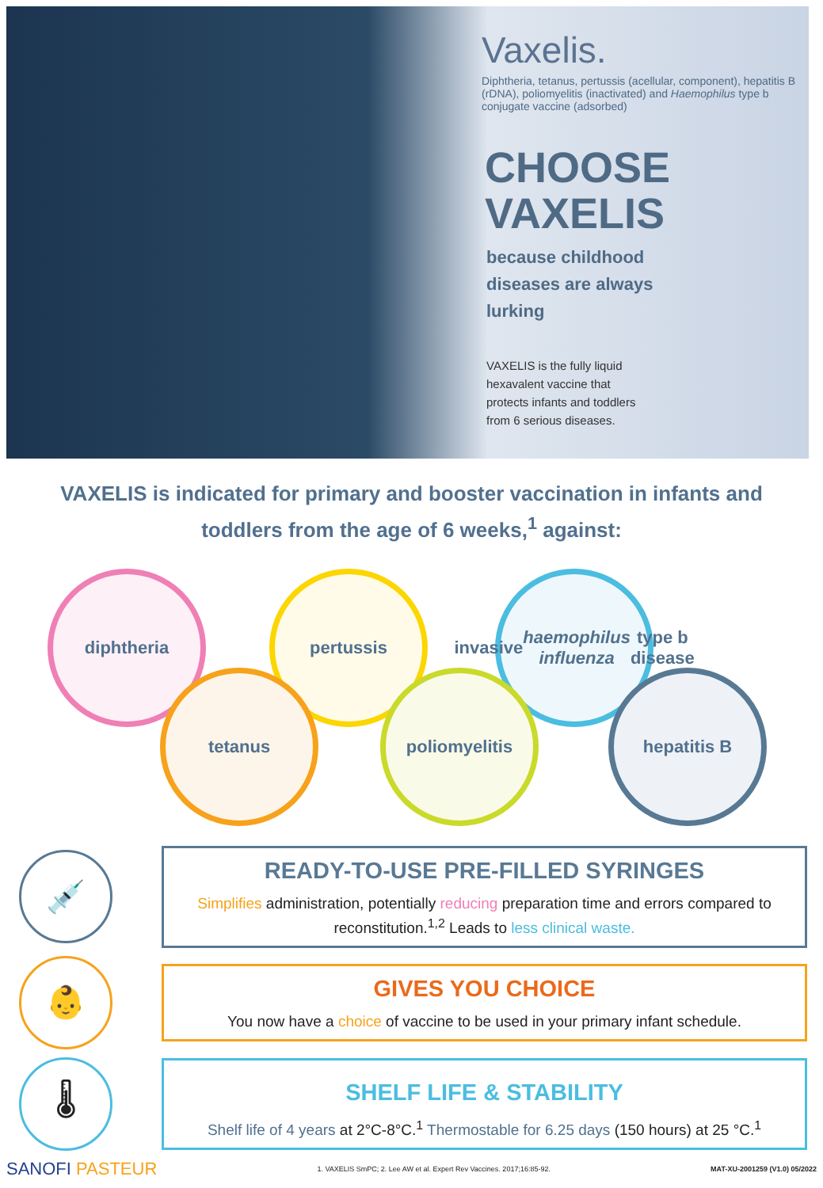Vaxelis.
Diphtheria, tetanus, pertussis (acellular, component), hepatitis B (rDNA), poliomyelitis (inactivated) and Haemophilus type b conjugate vaccine (adsorbed)
CHOOSE
VAXELIS
because childhood
diseases are always
lurking
VAXELIS is the fully liquid
hexavalent vaccine that
protects infants and toddlers
from 6 serious diseases.
VAXELIS is indicated for primary and booster vaccination in infants and toddlers from the age of 6 weeks,<sup>1</sup> against:
diphtheria pertussis
invasive
haemophilus influenza type b disease
tetanus poliomyelitis hepatitis B
💉
READY-TO-USE PRE-FILLED SYRINGES
Simplifies administration, potentially reducing preparation time and errors compared to reconstitution.<sup>1,2</sup> Leads to less clinical waste.
👶
GIVES YOU CHOICE
You now have a choice of vaccine to be used in your primary infant schedule.
🌡
SHELF LIFE & STABILITY
Shelf life of 4 years at 2°C-8°C.<sup>1</sup> Thermostable for 6.25 days (150 hours) at 25 °C.<sup>1</sup>
SANOFI PASTEUR 1. VAXELIS SmPC; 2. Lee AW et al. Expert Rev Vaccines. 2017;16:85-92. MAT-XU-2001259 (V1.0) 05/2022